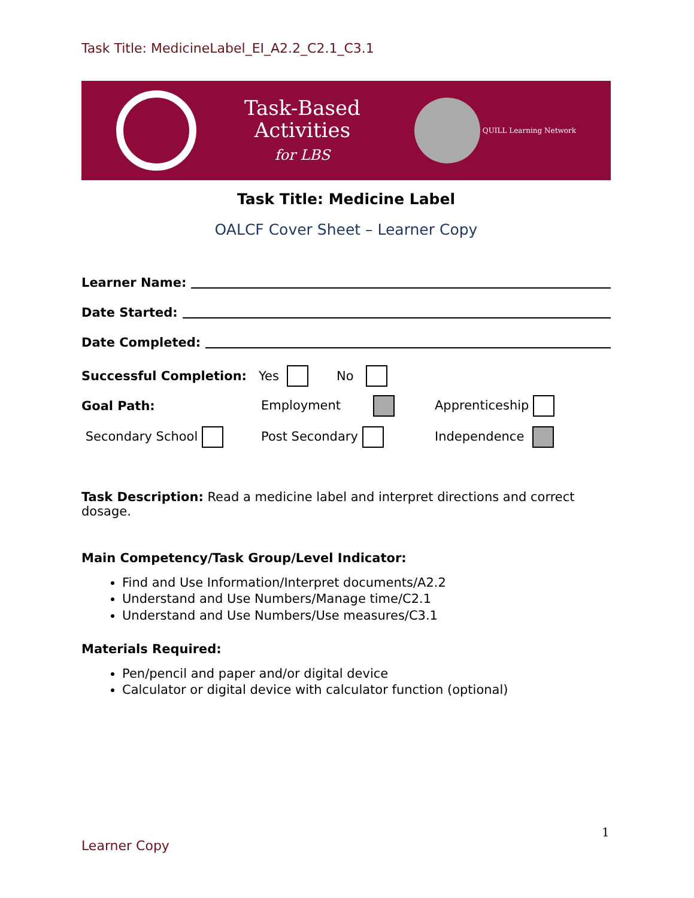Task Title: MedicineLabel_EI_A2.2_C2.1_C3.1
Task-Based
Activities
for LBS
QUILL Learning Network
Task Title: Medicine Label
OALCF Cover Sheet – Learner Copy
Learner Name:
Date Started:
Date Completed:
Successful Completion: Yes No
Goal Path:
Employment
Apprenticeship
Secondary School
Post Secondary
Independence
Task Description: Read a medicine label and interpret directions and correct dosage.
Main Competency/Task Group/Level Indicator:
Find and Use Information/Interpret documents/A2.2
Understand and Use Numbers/Manage time/C2.1
Understand and Use Numbers/Use measures/C3.1
Materials Required:
Pen/pencil and paper and/or digital device
Calculator or digital device with calculator function (optional)
1
Learner Copy